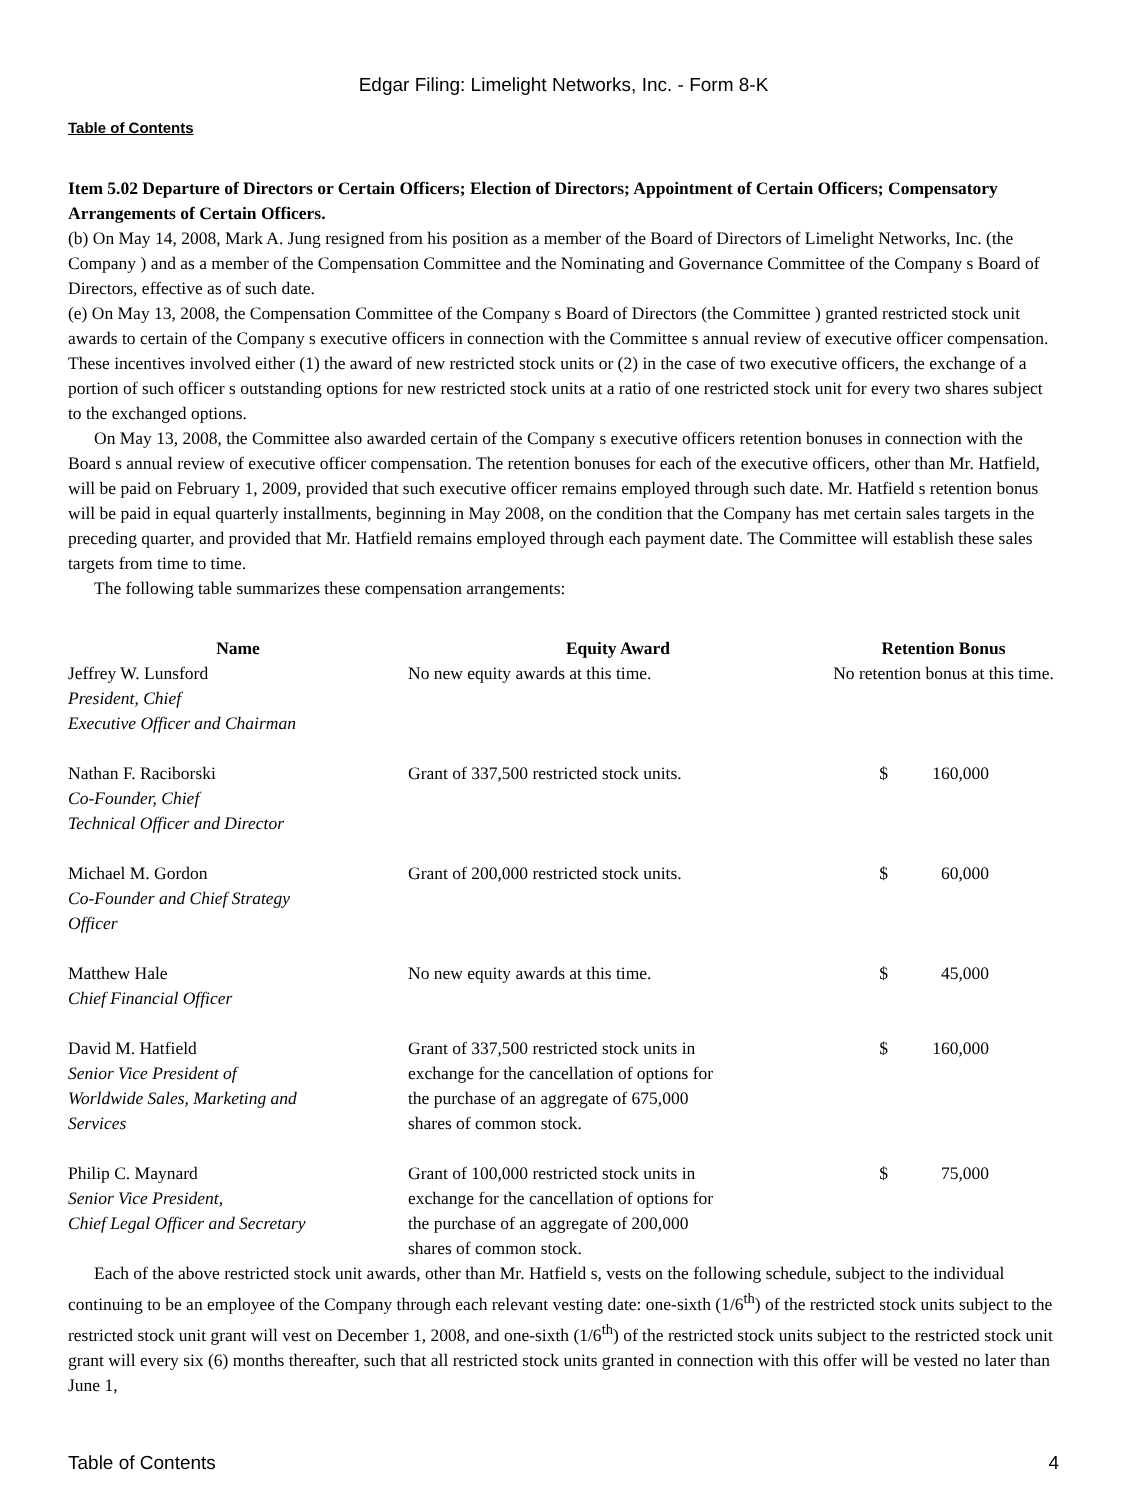Edgar Filing: Limelight Networks, Inc. - Form 8-K
Table of Contents
Item 5.02 Departure of Directors or Certain Officers; Election of Directors; Appointment of Certain Officers; Compensatory Arrangements of Certain Officers.
(b) On May 14, 2008, Mark A. Jung resigned from his position as a member of the Board of Directors of Limelight Networks, Inc. (the Company ) and as a member of the Compensation Committee and the Nominating and Governance Committee of the Company s Board of Directors, effective as of such date.
(e) On May 13, 2008, the Compensation Committee of the Company s Board of Directors (the Committee ) granted restricted stock unit awards to certain of the Company s executive officers in connection with the Committee s annual review of executive officer compensation. These incentives involved either (1) the award of new restricted stock units or (2) in the case of two executive officers, the exchange of a portion of such officer s outstanding options for new restricted stock units at a ratio of one restricted stock unit for every two shares subject to the exchanged options.
On May 13, 2008, the Committee also awarded certain of the Company s executive officers retention bonuses in connection with the Board s annual review of executive officer compensation. The retention bonuses for each of the executive officers, other than Mr. Hatfield, will be paid on February 1, 2009, provided that such executive officer remains employed through such date. Mr. Hatfield s retention bonus will be paid in equal quarterly installments, beginning in May 2008, on the condition that the Company has met certain sales targets in the preceding quarter, and provided that Mr. Hatfield remains employed through each payment date. The Committee will establish these sales targets from time to time.
The following table summarizes these compensation arrangements:
| Name | Equity Award | Retention Bonus | |
| --- | --- | --- | --- |
| Jeffrey W. Lunsford President, Chief Executive Officer and Chairman | No new equity awards at this time. | No retention bonus at this time. | |
| Nathan F. Raciborski Co-Founder, Chief Technical Officer and Director | Grant of 337,500 restricted stock units. | $ | 160,000 |
| Michael M. Gordon Co-Founder and Chief Strategy Officer | Grant of 200,000 restricted stock units. | $ | 60,000 |
| Matthew Hale Chief Financial Officer | No new equity awards at this time. | $ | 45,000 |
| David M. Hatfield Senior Vice President of Worldwide Sales, Marketing and Services | Grant of 337,500 restricted stock units in exchange for the cancellation of options for the purchase of an aggregate of 675,000 shares of common stock. | $ | 160,000 |
| Philip C. Maynard Senior Vice President, Chief Legal Officer and Secretary | Grant of 100,000 restricted stock units in exchange for the cancellation of options for the purchase of an aggregate of 200,000 shares of common stock. | $ | 75,000 |
Each of the above restricted stock unit awards, other than Mr. Hatfield s, vests on the following schedule, subject to the individual continuing to be an employee of the Company through each relevant vesting date: one-sixth (1/6<sup>th</sup>) of the restricted stock units subject to the restricted stock unit grant will vest on December 1, 2008, and one-sixth (1/6<sup>th</sup>) of the restricted stock units subject to the restricted stock unit grant will every six (6) months thereafter, such that all restricted stock units granted in connection with this offer will be vested no later than June 1,
Table of Contents 4